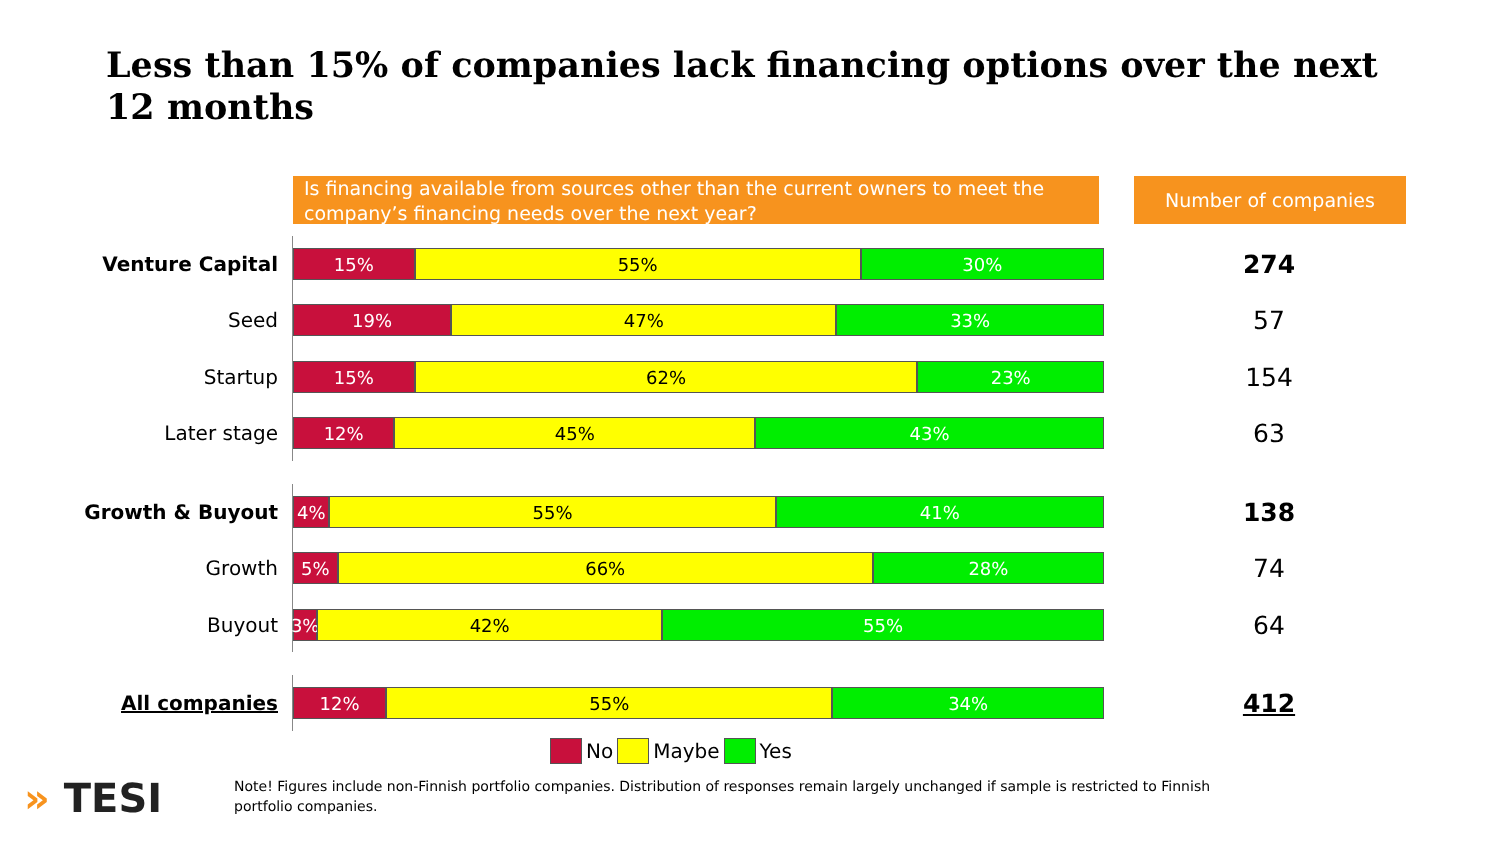Less than 15% of companies lack financing options over the next 12 months
Is financing available from sources other than the current owners to meet the company’s financing needs over the next year?
Number of companies
Venture Capital
15% 55% 30%
274
Seed
19% 47% 33%
57
Startup
15% 62% 23%
154
Later stage
12% 45% 43%
63
Growth & Buyout
4% 55% 41%
138
Growth
5% 66% 28%
74
Buyout
3% 42% 55%
64
All companies
12% 55% 34%
412
No Maybe Yes
» TESI
Note! Figures include non-Finnish portfolio companies. Distribution of responses remain largely unchanged if sample is restricted to Finnish portfolio companies.